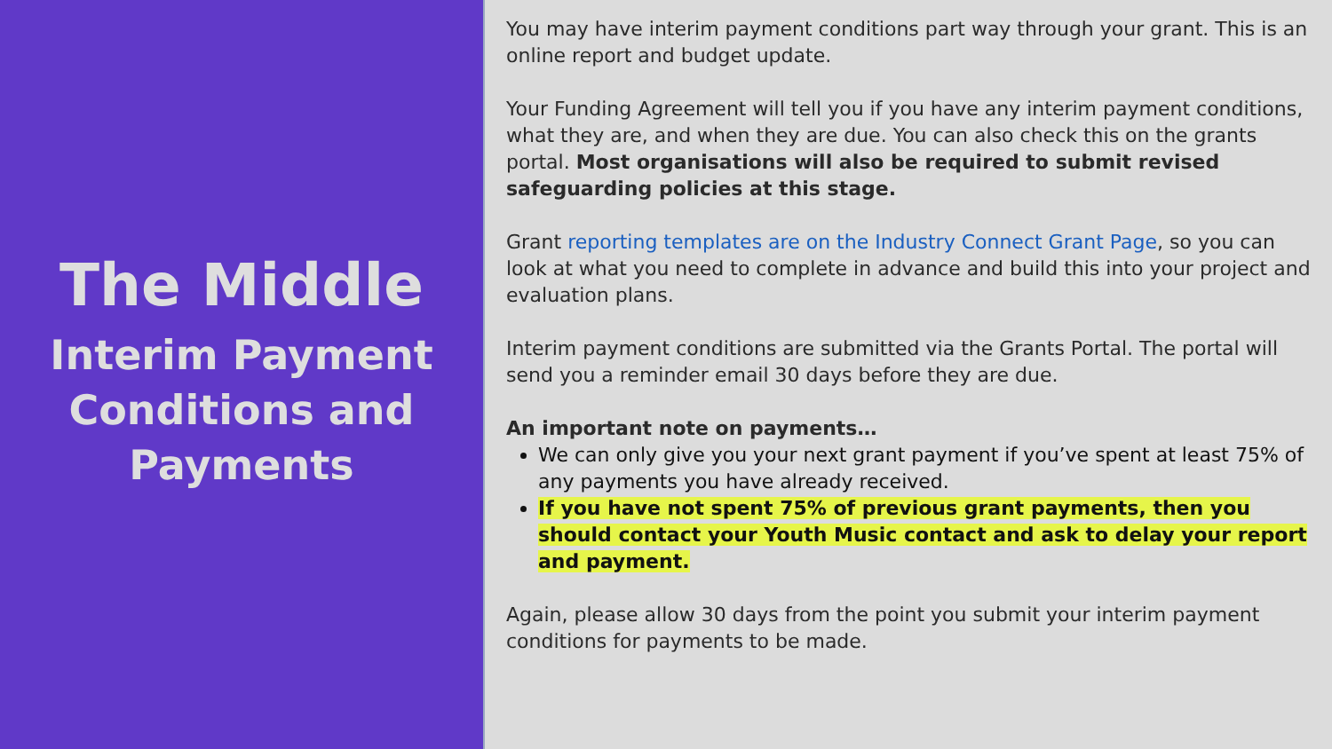The Middle
Interim Payment Conditions and Payments
You may have interim payment conditions part way through your grant. This is an online report and budget update.
Your Funding Agreement will tell you if you have any interim payment conditions, what they are, and when they are due. You can also check this on the grants portal. Most organisations will also be required to submit revised safeguarding policies at this stage.
Grant reporting templates are on the Industry Connect Grant Page, so you can look at what you need to complete in advance and build this into your project and evaluation plans.
Interim payment conditions are submitted via the Grants Portal. The portal will send you a reminder email 30 days before they are due.
An important note on payments…
We can only give you your next grant payment if you’ve spent at least 75% of any payments you have already received.
If you have not spent 75% of previous grant payments, then you should contact your Youth Music contact and ask to delay your report and payment.
Again, please allow 30 days from the point you submit your interim payment conditions for payments to be made.